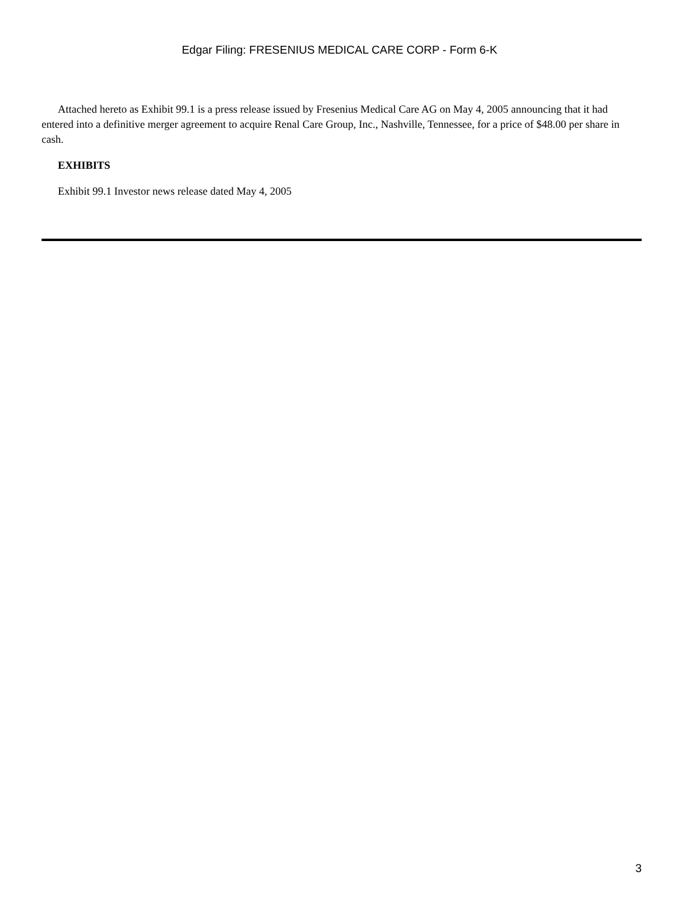Edgar Filing: FRESENIUS MEDICAL CARE CORP - Form 6-K
Attached hereto as Exhibit 99.1 is a press release issued by Fresenius Medical Care AG on May 4, 2005 announcing that it had entered into a definitive merger agreement to acquire Renal Care Group, Inc., Nashville, Tennessee, for a price of $48.00 per share in cash.
EXHIBITS
Exhibit 99.1 Investor news release dated May 4, 2005
3